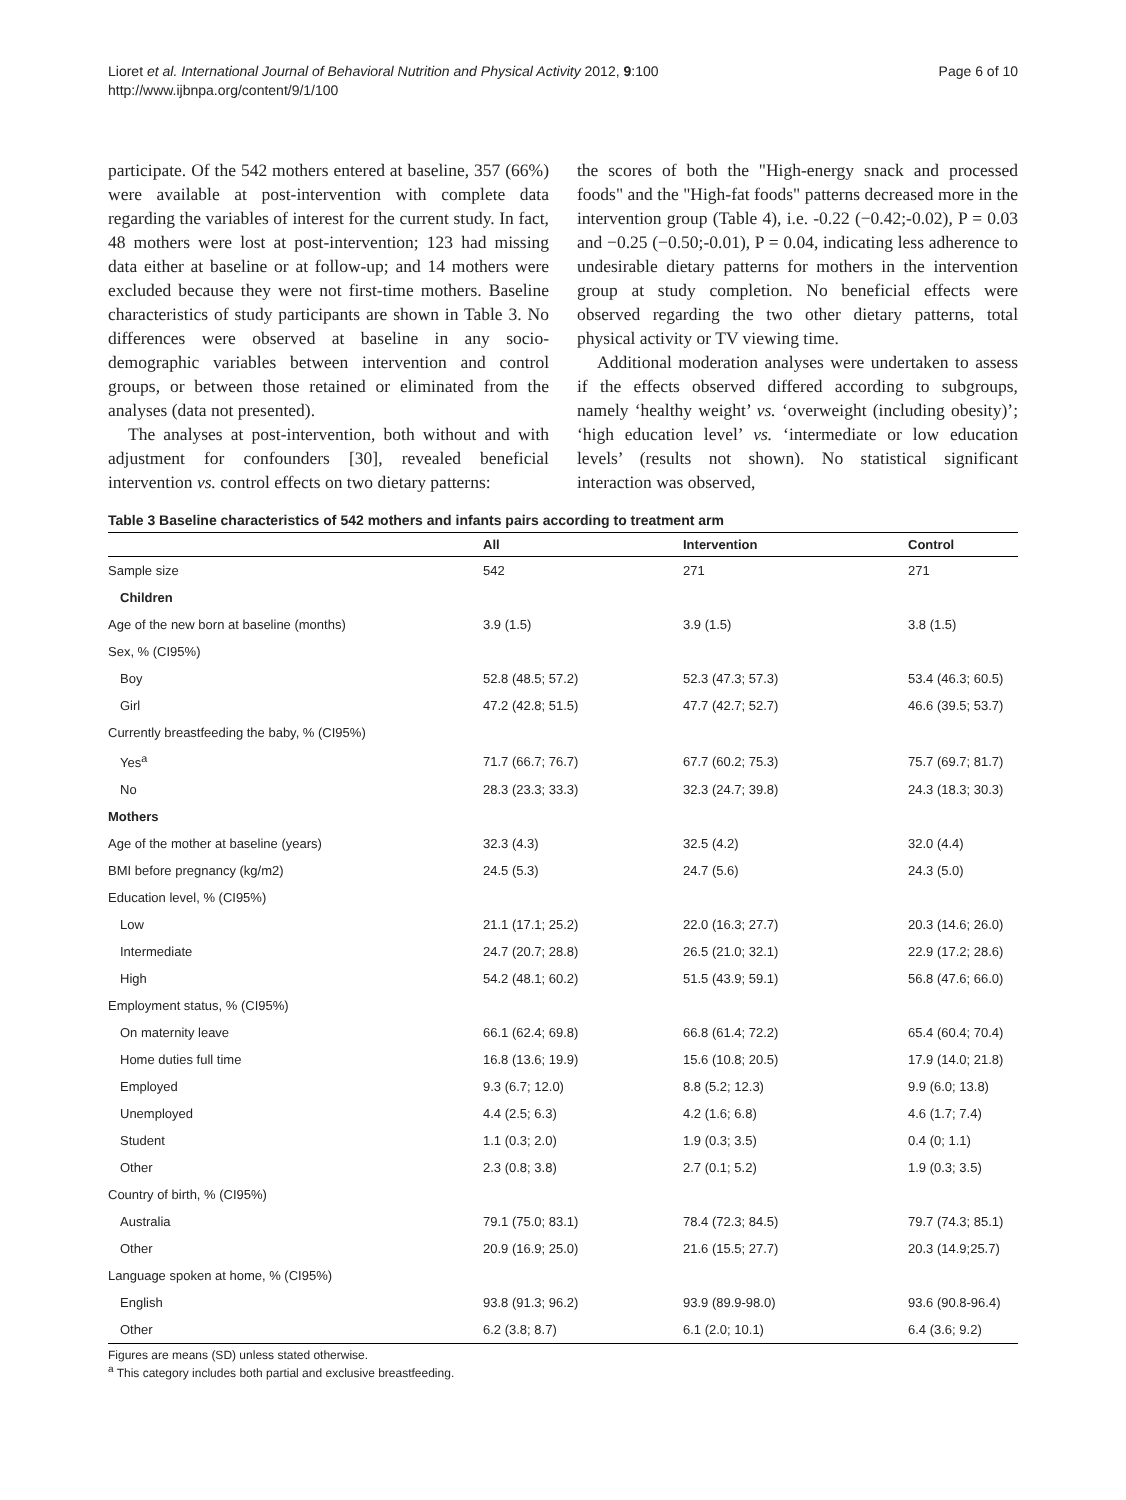Lioret et al. International Journal of Behavioral Nutrition and Physical Activity 2012, 9:100
http://www.ijbnpa.org/content/9/1/100
Page 6 of 10
participate. Of the 542 mothers entered at baseline, 357 (66%) were available at post-intervention with complete data regarding the variables of interest for the current study. In fact, 48 mothers were lost at post-intervention; 123 had missing data either at baseline or at follow-up; and 14 mothers were excluded because they were not first-time mothers. Baseline characteristics of study participants are shown in Table 3. No differences were observed at baseline in any socio-demographic variables between intervention and control groups, or between those retained or eliminated from the analyses (data not presented).
The analyses at post-intervention, both without and with adjustment for confounders [30], revealed beneficial intervention vs. control effects on two dietary patterns:
the scores of both the "High-energy snack and processed foods" and the "High-fat foods" patterns decreased more in the intervention group (Table 4), i.e. -0.22 (−0.42;-0.02), P = 0.03 and −0.25 (−0.50;-0.01), P = 0.04, indicating less adherence to undesirable dietary patterns for mothers in the intervention group at study completion. No beneficial effects were observed regarding the two other dietary patterns, total physical activity or TV viewing time.
Additional moderation analyses were undertaken to assess if the effects observed differed according to subgroups, namely ‘healthy weight’ vs. ‘overweight (including obesity)’; ‘high education level’ vs. ‘intermediate or low education levels’ (results not shown). No statistical significant interaction was observed,
Table 3 Baseline characteristics of 542 mothers and infants pairs according to treatment arm
| | All | Intervention | Control |
| --- | --- | --- | --- |
| Sample size | 542 | 271 | 271 |
| Children | | | |
| Age of the new born at baseline (months) | 3.9 (1.5) | 3.9 (1.5) | 3.8 (1.5) |
| Sex, % (CI95%) | | | |
| Boy | 52.8 (48.5; 57.2) | 52.3 (47.3; 57.3) | 53.4 (46.3; 60.5) |
| Girl | 47.2 (42.8; 51.5) | 47.7 (42.7; 52.7) | 46.6 (39.5; 53.7) |
| Currently breastfeeding the baby, % (CI95%) | | | |
| Yes<sup>a</sup> | 71.7 (66.7; 76.7) | 67.7 (60.2; 75.3) | 75.7 (69.7; 81.7) |
| No | 28.3 (23.3; 33.3) | 32.3 (24.7; 39.8) | 24.3 (18.3; 30.3) |
| Mothers | | | |
| Age of the mother at baseline (years) | 32.3 (4.3) | 32.5 (4.2) | 32.0 (4.4) |
| BMI before pregnancy (kg/m2) | 24.5 (5.3) | 24.7 (5.6) | 24.3 (5.0) |
| Education level, % (CI95%) | | | |
| Low | 21.1 (17.1; 25.2) | 22.0 (16.3; 27.7) | 20.3 (14.6; 26.0) |
| Intermediate | 24.7 (20.7; 28.8) | 26.5 (21.0; 32.1) | 22.9 (17.2; 28.6) |
| High | 54.2 (48.1; 60.2) | 51.5 (43.9; 59.1) | 56.8 (47.6; 66.0) |
| Employment status, % (CI95%) | | | |
| On maternity leave | 66.1 (62.4; 69.8) | 66.8 (61.4; 72.2) | 65.4 (60.4; 70.4) |
| Home duties full time | 16.8 (13.6; 19.9) | 15.6 (10.8; 20.5) | 17.9 (14.0; 21.8) |
| Employed | 9.3 (6.7; 12.0) | 8.8 (5.2; 12.3) | 9.9 (6.0; 13.8) |
| Unemployed | 4.4 (2.5; 6.3) | 4.2 (1.6; 6.8) | 4.6 (1.7; 7.4) |
| Student | 1.1 (0.3; 2.0) | 1.9 (0.3; 3.5) | 0.4 (0; 1.1) |
| Other | 2.3 (0.8; 3.8) | 2.7 (0.1; 5.2) | 1.9 (0.3; 3.5) |
| Country of birth, % (CI95%) | | | |
| Australia | 79.1 (75.0; 83.1) | 78.4 (72.3; 84.5) | 79.7 (74.3; 85.1) |
| Other | 20.9 (16.9; 25.0) | 21.6 (15.5; 27.7) | 20.3 (14.9;25.7) |
| Language spoken at home, % (CI95%) | | | |
| English | 93.8 (91.3; 96.2) | 93.9 (89.9-98.0) | 93.6 (90.8-96.4) |
| Other | 6.2 (3.8; 8.7) | 6.1 (2.0; 10.1) | 6.4 (3.6; 9.2) |
Figures are means (SD) unless stated otherwise.
<sup>a</sup> This category includes both partial and exclusive breastfeeding.